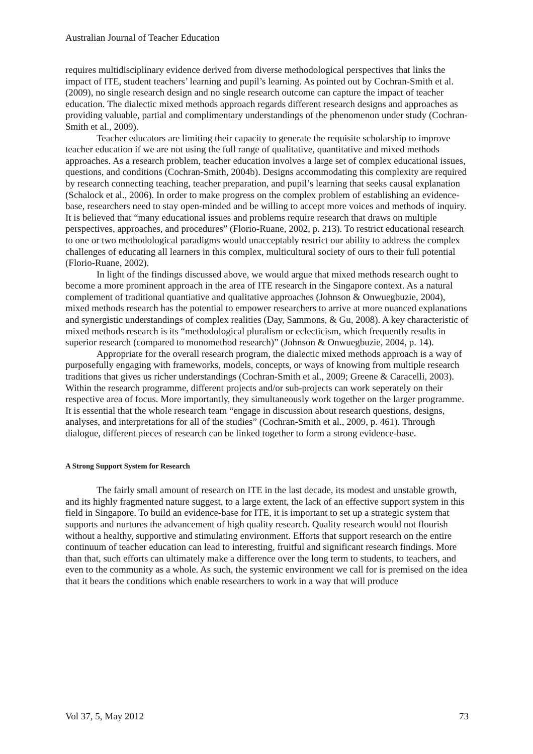Australian Journal of Teacher Education
requires multidisciplinary evidence derived from diverse methodological perspectives that links the impact of ITE, student teachers’ learning and pupil’s learning. As pointed out by Cochran-Smith et al. (2009), no single research design and no single research outcome can capture the impact of teacher education. The dialectic mixed methods approach regards different research designs and approaches as providing valuable, partial and complimentary understandings of the phenomenon under study (Cochran-Smith et al., 2009).
Teacher educators are limiting their capacity to generate the requisite scholarship to improve teacher education if we are not using the full range of qualitative, quantitative and mixed methods approaches. As a research problem, teacher education involves a large set of complex educational issues, questions, and conditions (Cochran-Smith, 2004b). Designs accommodating this complexity are required by research connecting teaching, teacher preparation, and pupil’s learning that seeks causal explanation (Schalock et al., 2006). In order to make progress on the complex problem of establishing an evidence-base, researchers need to stay open-minded and be willing to accept more voices and methods of inquiry. It is believed that “many educational issues and problems require research that draws on multiple perspectives, approaches, and procedures” (Florio-Ruane, 2002, p. 213). To restrict educational research to one or two methodological paradigms would unacceptably restrict our ability to address the complex challenges of educating all learners in this complex, multicultural society of ours to their full potential (Florio-Ruane, 2002).
In light of the findings discussed above, we would argue that mixed methods research ought to become a more prominent approach in the area of ITE research in the Singapore context. As a natural complement of traditional quantiative and qualitative approaches (Johnson & Onwuegbuzie, 2004), mixed methods research has the potential to empower researchers to arrive at more nuanced explanations and synergistic understandings of complex realities (Day, Sammons, & Gu, 2008). A key characteristic of mixed methods research is its “methodological pluralism or eclecticism, which frequently results in superior research (compared to monomethod research)” (Johnson & Onwuegbuzie, 2004, p. 14).
Appropriate for the overall research program, the dialectic mixed methods approach is a way of purposefully engaging with frameworks, models, concepts, or ways of knowing from multiple research traditions that gives us richer understandings (Cochran-Smith et al., 2009; Greene & Caracelli, 2003). Within the research programme, different projects and/or sub-projects can work seperately on their respective area of focus. More importantly, they simultaneously work together on the larger programme. It is essential that the whole research team “engage in discussion about research questions, designs, analyses, and interpretations for all of the studies” (Cochran-Smith et al., 2009, p. 461). Through dialogue, different pieces of research can be linked together to form a strong evidence-base.
A Strong Support System for Research
The fairly small amount of research on ITE in the last decade, its modest and unstable growth, and its highly fragmented nature suggest, to a large extent, the lack of an effective support system in this field in Singapore. To build an evidence-base for ITE, it is important to set up a strategic system that supports and nurtures the advancement of high quality research. Quality research would not flourish without a healthy, supportive and stimulating environment. Efforts that support research on the entire continuum of teacher education can lead to interesting, fruitful and significant research findings. More than that, such efforts can ultimately make a difference over the long term to students, to teachers, and even to the community as a whole. As such, the systemic environment we call for is premised on the idea that it bears the conditions which enable researchers to work in a way that will produce
Vol 37, 5, May 2012 73